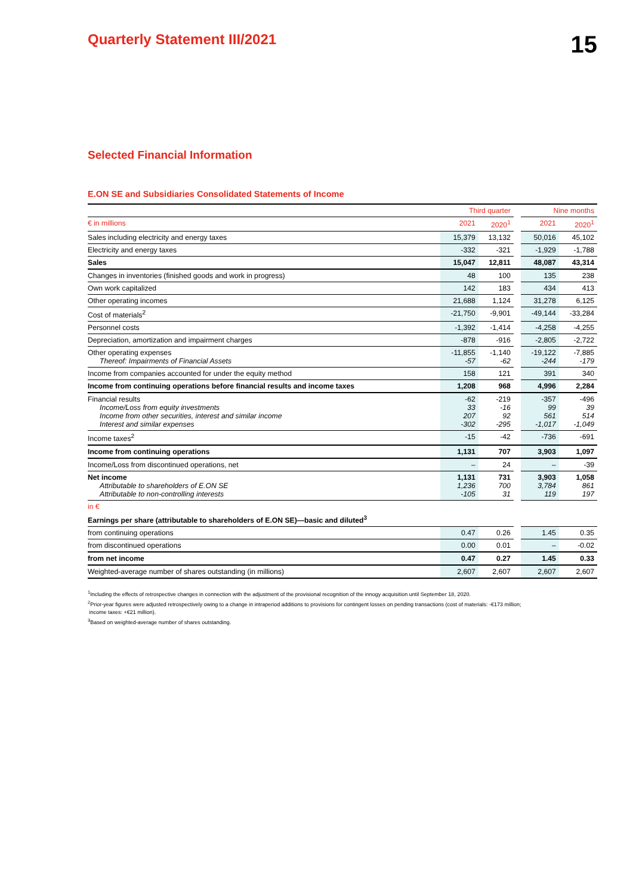Quarterly Statement III/2021
15
Selected Financial Information
E.ON SE and Subsidiaries Consolidated Statements of Income
| | Third quarter | | | Nine months | |
| --- | --- | --- | --- | --- | --- |
| € in millions | 2021 | 2020<sup>1</sup> | | 2021 | 2020<sup>1</sup> |
| Sales including electricity and energy taxes | 15,379 | 13,132 | | 50,016 | 45,102 |
| Electricity and energy taxes | -332 | -321 | | -1,929 | -1,788 |
| Sales | 15,047 | 12,811 | | 48,087 | 43,314 |
| Changes in inventories (finished goods and work in progress) | 48 | 100 | | 135 | 238 |
| Own work capitalized | 142 | 183 | | 434 | 413 |
| Other operating incomes | 21,688 | 1,124 | | 31,278 | 6,125 |
| Cost of materials<sup>2</sup> | -21,750 | -9,901 | | -49,144 | -33,284 |
| Personnel costs | -1,392 | -1,414 | | -4,258 | -4,255 |
| Depreciation, amortization and impairment charges | -878 | -916 | | -2,805 | -2,722 |
| Other operating expenses Thereof: Impairments of Financial Assets | -11,855 -57 | -1,140 -62 | | -19,122 -244 | -7,885 -179 |
| Income from companies accounted for under the equity method | 158 | 121 | | 391 | 340 |
| Income from continuing operations before financial results and income taxes | 1,208 | 968 | | 4,996 | 2,284 |
| Financial results Income/Loss from equity investments Income from other securities, interest and similar income Interest and similar expenses | -62 33 207 -302 | -219 -16 92 -295 | | -357 99 561 -1,017 | -496 39 514 -1,049 |
| Income taxes<sup>2</sup> | -15 | -42 | | -736 | -691 |
| Income from continuing operations | 1,131 | 707 | | 3,903 | 1,097 |
| Income/Loss from discontinued operations, net | – | 24 | | – | -39 |
| Net income Attributable to shareholders of E.ON SE Attributable to non-controlling interests | 1,131 1,236 -105 | 731 700 31 | | 3,903 3,784 119 | 1,058 861 197 |
| in € | | | | | |
| Earnings per share (attributable to shareholders of E.ON SE)—basic and diluted<sup>3</sup> | | | | | |
| from continuing operations | 0.47 | 0.26 | | 1.45 | 0.35 |
| from discontinued operations | 0.00 | 0.01 | | – | -0.02 |
| from net income | 0.47 | 0.27 | | 1.45 | 0.33 |
| Weighted-average number of shares outstanding (in millions) | 2,607 | 2,607 | | 2,607 | 2,607 |
<sup>1</sup> Including the effects of retrospective changes in connection with the adjustment of the provisional recognition of the innogy acquisition until September 18, 2020.
<sup>2</sup> Prior-year figures were adjusted retrospectively owing to a change in intraperiod additions to provisions for contingent losses on pending transactions (cost of materials: -€173 million;
income taxes: +€21 million).
<sup>3</sup> Based on weighted-average number of shares outstanding.